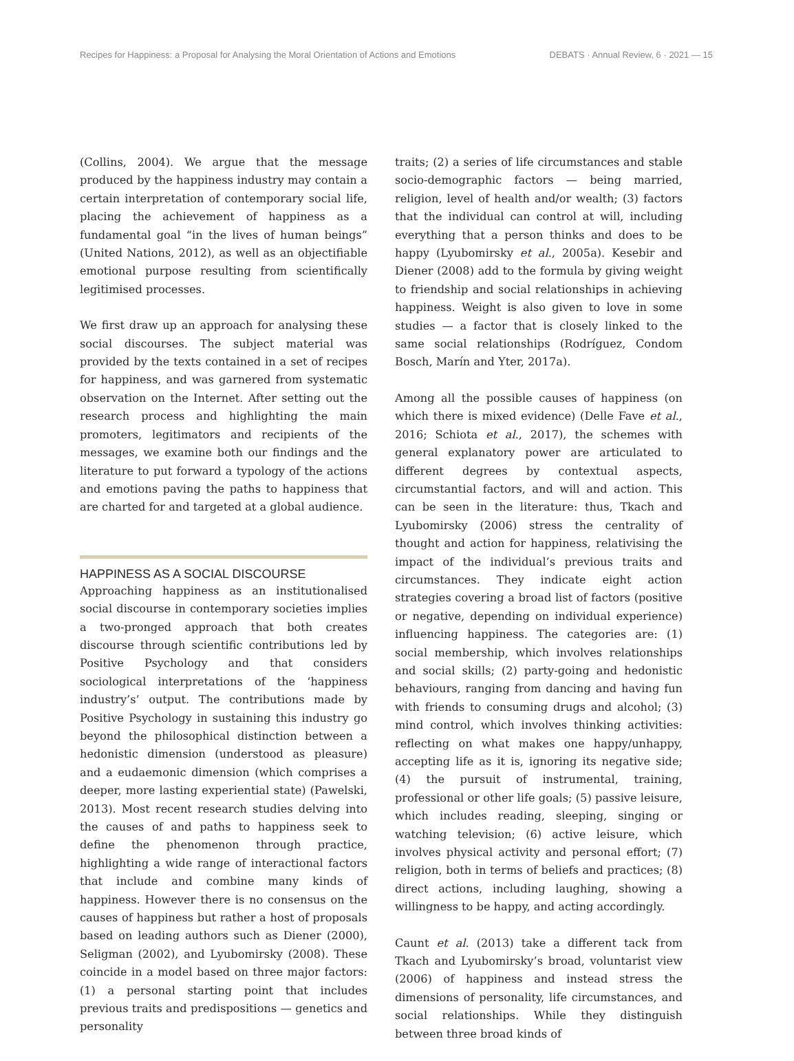Recipes for Happiness: a Proposal for Analysing the Moral Orientation of Actions and Emotions DEBATS · Annual Review, 6 · 2021 — 15
(Collins, 2004). We argue that the message produced by the happiness industry may contain a certain interpretation of contemporary social life, placing the achievement of happiness as a fundamental goal “in the lives of human beings” (United Nations, 2012), as well as an objectifiable emotional purpose resulting from scientifically legitimised processes.
We first draw up an approach for analysing these social discourses. The subject material was provided by the texts contained in a set of recipes for happiness, and was garnered from systematic observation on the Internet. After setting out the research process and highlighting the main promoters, legitimators and recipients of the messages, we examine both our findings and the literature to put forward a typology of the actions and emotions paving the paths to happiness that are charted for and targeted at a global audience.
HAPPINESS AS A SOCIAL DISCOURSE
Approaching happiness as an institutionalised social discourse in contemporary societies implies a two-pronged approach that both creates discourse through scientific contributions led by Positive Psychology and that considers sociological interpretations of the ‘happiness industry’s’ output. The contributions made by Positive Psychology in sustaining this industry go beyond the philosophical distinction between a hedonistic dimension (understood as pleasure) and a eudaemonic dimension (which comprises a deeper, more lasting experiential state) (Pawelski, 2013). Most recent research studies delving into the causes of and paths to happiness seek to define the phenomenon through practice, highlighting a wide range of interactional factors that include and combine many kinds of happiness. However there is no consensus on the causes of happiness but rather a host of proposals based on leading authors such as Diener (2000), Seligman (2002), and Lyubomirsky (2008). These coincide in a model based on three major factors: (1) a personal starting point that includes previous traits and predispositions — genetics and personality
traits; (2) a series of life circumstances and stable socio-demographic factors — being married, religion, level of health and/or wealth; (3) factors that the individual can control at will, including everything that a person thinks and does to be happy (Lyubomirsky et al., 2005a). Kesebir and Diener (2008) add to the formula by giving weight to friendship and social relationships in achieving happiness. Weight is also given to love in some studies — a factor that is closely linked to the same social relationships (Rodríguez, Condom Bosch, Marín and Yter, 2017a).
Among all the possible causes of happiness (on which there is mixed evidence) (Delle Fave et al., 2016; Schiota et al., 2017), the schemes with general explanatory power are articulated to different degrees by contextual aspects, circumstantial factors, and will and action. This can be seen in the literature: thus, Tkach and Lyubomirsky (2006) stress the centrality of thought and action for happiness, relativising the impact of the individual’s previous traits and circumstances. They indicate eight action strategies covering a broad list of factors (positive or negative, depending on individual experience) influencing happiness. The categories are: (1) social membership, which involves relationships and social skills; (2) party-going and hedonistic behaviours, ranging from dancing and having fun with friends to consuming drugs and alcohol; (3) mind control, which involves thinking activities: reflecting on what makes one happy/unhappy, accepting life as it is, ignoring its negative side; (4) the pursuit of instrumental, training, professional or other life goals; (5) passive leisure, which includes reading, sleeping, singing or watching television; (6) active leisure, which involves physical activity and personal effort; (7) religion, both in terms of beliefs and practices; (8) direct actions, including laughing, showing a willingness to be happy, and acting accordingly.
Caunt et al. (2013) take a different tack from Tkach and Lyubomirsky’s broad, voluntarist view (2006) of happiness and instead stress the dimensions of personality, life circumstances, and social relationships. While they distinguish between three broad kinds of